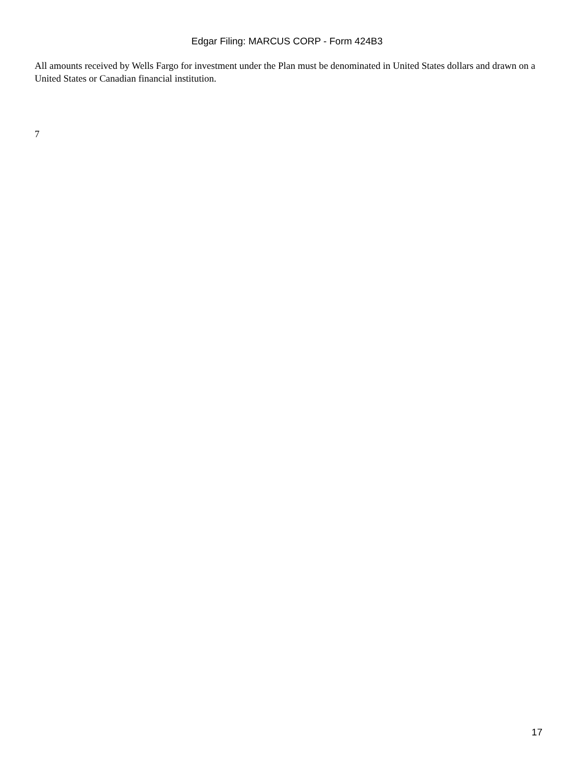Edgar Filing: MARCUS CORP - Form 424B3
All amounts received by Wells Fargo for investment under the Plan must be denominated in United States dollars and drawn on a United States or Canadian financial institution.
7
17